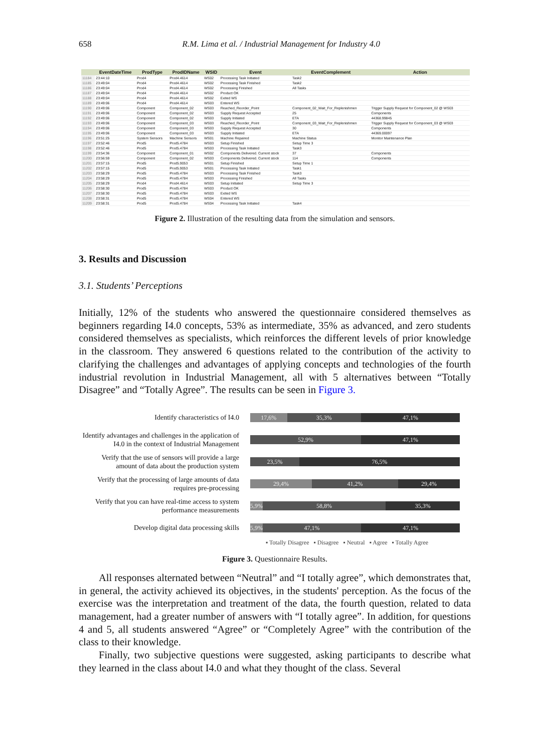658 R.M. Lima et al. / Industrial Management for Industry 4.0
| | EventDateTime | ProdType | ProdIDName | WSID | Event | EventComplement | Action |
| --- | --- | --- | --- | --- | --- | --- | --- |
| 11184 | 23:44:10 | Prod4 | Prod4.4614 | WS02 | Processing Task Initiated | Task2 | |
| 11185 | 23:49:04 | Prod4 | Prod4.4614 | WS02 | Processing Task Finished | Task2 | |
| 11186 | 23:49:04 | Prod4 | Prod4.4614 | WS02 | Processing Finished | All Tasks | |
| 11187 | 23:49:04 | Prod4 | Prod4.4614 | WS02 | Product OK | | |
| 11188 | 23:49:04 | Prod4 | Prod4.4614 | WS02 | Exited WS | | |
| 11189 | 23:49:06 | Prod4 | Prod4.4614 | WS03 | Entered WS | | |
| 11190 | 23:49:06 | Component | Component_02 | WS03 | Reached_Reorder_Point | Component_02_Wait_For_Replenishmen | Trigger Supply Request for Component_02 @ WS03 |
| 11191 | 23:49:06 | Component | Component_02 | WS03 | Supply Request Accepted | 25 | Components |
| 11192 | 23:49:06 | Component | Component_02 | WS03 | Supply Initiated | ETA | 44368.99845 |
| 11193 | 23:49:06 | Component | Component_03 | WS03 | Reached_Reorder_Point | Component_03_Wait_For_Replenishmen | Trigger Supply Request for Component_03 @ WS03 |
| 11194 | 23:49:06 | Component | Component_03 | WS03 | Supply Request Accepted | 30 | Components |
| 11195 | 23:49:06 | Component | Component_03 | WS03 | Supply Initiated | ETA | 44369.00097 |
| 11196 | 23:51:25 | System Sensors | Machine Sensors | WS01 | Machine Repaired | Machine Status | Monitor Maintenance Plan |
| 11197 | 23:52:46 | Prod5 | Prod5.4784 | WS03 | Setup Finished | Setup Time 3 | |
| 11198 | 23:52:46 | Prod5 | Prod5.4784 | WS03 | Processing Task Initiated | Task3 | |
| 11199 | 23:54:36 | Component | Component_01 | WS02 | Components Delivered. Current stock | 37 | Components |
| 11200 | 23:56:59 | Component | Component_02 | WS03 | Components Delivered. Current stock | 114 | Components |
| 11201 | 23:57:15 | Prod5 | Prod5.9053 | WS01 | Setup Finished | Setup Time 1 | |
| 11202 | 23:57:15 | Prod5 | Prod5.9053 | WS01 | Processing Task Initiated | Task1 | |
| 11203 | 23:58:29 | Prod5 | Prod5.4784 | WS03 | Processing Task Finished | Task3 | |
| 11204 | 23:58:29 | Prod5 | Prod5.4784 | WS03 | Processing Finished | All Tasks | |
| 11205 | 23:58:29 | Prod4 | Prod4.4614 | WS03 | Setup Initiated | Setup Time 3 | |
| 11206 | 23:58:30 | Prod5 | Prod5.4784 | WS03 | Product OK | | |
| 11207 | 23:58:30 | Prod5 | Prod5.4784 | WS03 | Exited WS | | |
| 11208 | 23:58:31 | Prod5 | Prod5.4784 | WS04 | Entered WS | | |
| 11209 | 23:58:31 | Prod5 | Prod5.4784 | WS04 | Processing Task Initiated | Task4 | |
Figure 2. Illustration of the resulting data from the simulation and sensors.
3. Results and Discussion
3.1. Students’ Perceptions
Initially, 12% of the students who answered the questionnaire considered themselves as beginners regarding I4.0 concepts, 53% as intermediate, 35% as advanced, and zero students considered themselves as specialists, which reinforces the different levels of prior knowledge in the classroom. They answered 6 questions related to the contribution of the activity to clarifying the challenges and advantages of applying concepts and technologies of the fourth industrial revolution in Industrial Management, all with 5 alternatives between “Totally Disagree” and “Totally Agree”. The results can be seen in Figure 3.
Identify characteristics of I4.0
17,6% 35,3% 47,1%
Identify advantages and challenges in the application of I4.0 in the context of Industrial Management
52,9% 47,1%
Verify that the use of sensors will provide a large amount of data about the production system
23,5% 76,5%
Verify that the processing of large amounts of data requires pre-processing
29,4% 41,2% 29,4%
Verify that you can have real-time access to system performance measurements
5,9% 58,8% 35,3%
Develop digital data processing skills
5,9% 47,1% 47,1%
▪ Totally Disagree ▪ Disagree ▪ Neutral ▪ Agree ▪ Totally Agree
Figure 3. Questionnaire Results.
All responses alternated between “Neutral” and “I totally agree”, which demonstrates that, in general, the activity achieved its objectives, in the students' perception. As the focus of the exercise was the interpretation and treatment of the data, the fourth question, related to data management, had a greater number of answers with “I totally agree”. In addition, for questions 4 and 5, all students answered “Agree” or “Completely Agree” with the contribution of the class to their knowledge.
Finally, two subjective questions were suggested, asking participants to describe what they learned in the class about I4.0 and what they thought of the class. Several